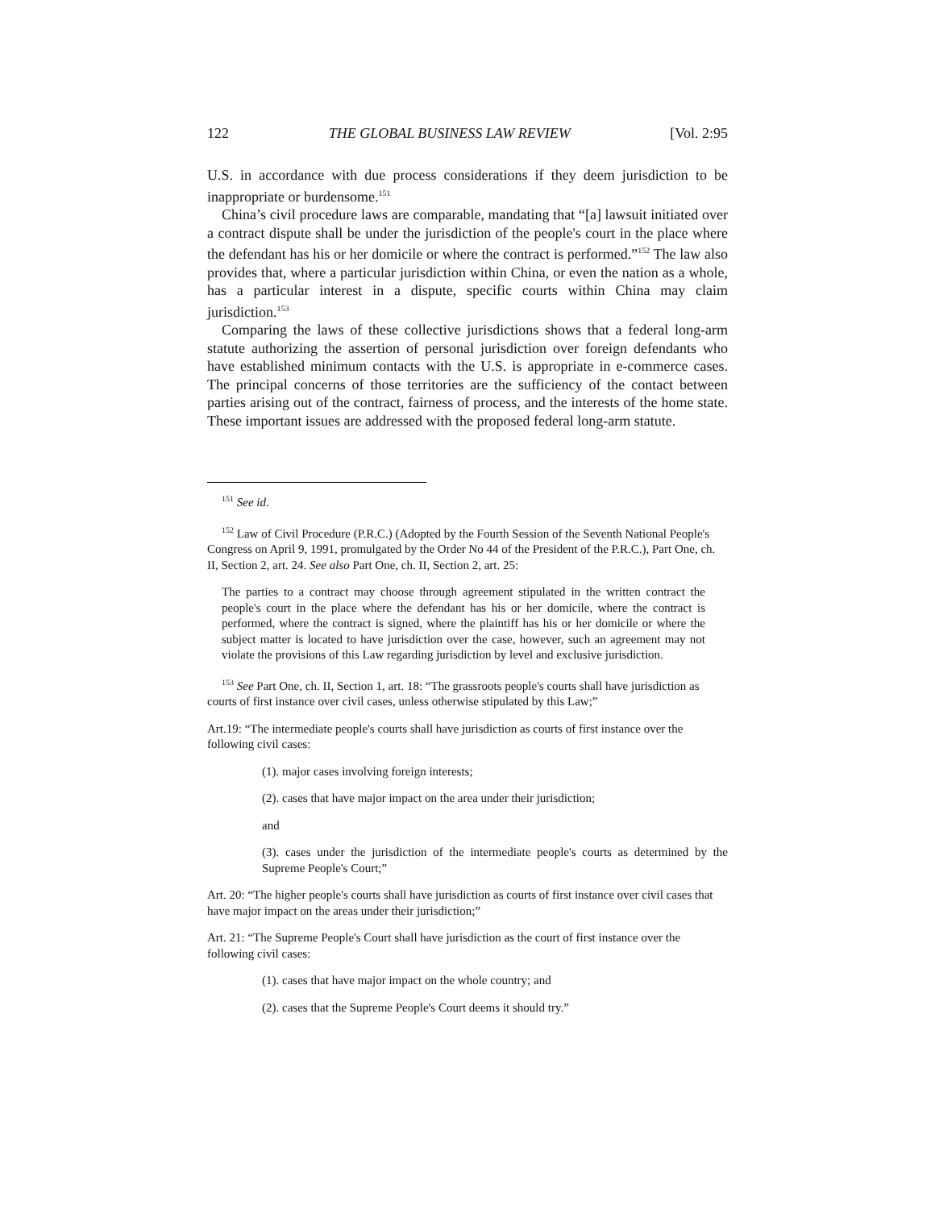122 THE GLOBAL BUSINESS LAW REVIEW [Vol. 2:95
U.S. in accordance with due process considerations if they deem jurisdiction to be inappropriate or burdensome.<sup>151</sup>
China’s civil procedure laws are comparable, mandating that “[a] lawsuit initiated over a contract dispute shall be under the jurisdiction of the people's court in the place where the defendant has his or her domicile or where the contract is performed.”<sup>152</sup> The law also provides that, where a particular jurisdiction within China, or even the nation as a whole, has a particular interest in a dispute, specific courts within China may claim jurisdiction.<sup>153</sup>
Comparing the laws of these collective jurisdictions shows that a federal long-arm statute authorizing the assertion of personal jurisdiction over foreign defendants who have established minimum contacts with the U.S. is appropriate in e-commerce cases. The principal concerns of those territories are the sufficiency of the contact between parties arising out of the contract, fairness of process, and the interests of the home state. These important issues are addressed with the proposed federal long-arm statute.
<sup>151</sup> See id.
<sup>152</sup> Law of Civil Procedure (P.R.C.) (Adopted by the Fourth Session of the Seventh National People's Congress on April 9, 1991, promulgated by the Order No 44 of the President of the P.R.C.), Part One, ch. II, Section 2, art. 24. See also Part One, ch. II, Section 2, art. 25:
The parties to a contract may choose through agreement stipulated in the written contract the people's court in the place where the defendant has his or her domicile, where the contract is performed, where the contract is signed, where the plaintiff has his or her domicile or where the subject matter is located to have jurisdiction over the case, however, such an agreement may not violate the provisions of this Law regarding jurisdiction by level and exclusive jurisdiction.
<sup>153</sup> See Part One, ch. II, Section 1, art. 18: “The grassroots people's courts shall have jurisdiction as courts of first instance over civil cases, unless otherwise stipulated by this Law;”
Art.19: “The intermediate people's courts shall have jurisdiction as courts of first instance over the following civil cases:
(1). major cases involving foreign interests;
(2). cases that have major impact on the area under their jurisdiction;
and
(3). cases under the jurisdiction of the intermediate people's courts as determined by the Supreme People's Court;”
Art. 20: “The higher people's courts shall have jurisdiction as courts of first instance over civil cases that have major impact on the areas under their jurisdiction;”
Art. 21: “The Supreme People's Court shall have jurisdiction as the court of first instance over the following civil cases:
(1). cases that have major impact on the whole country; and
(2). cases that the Supreme People's Court deems it should try.”